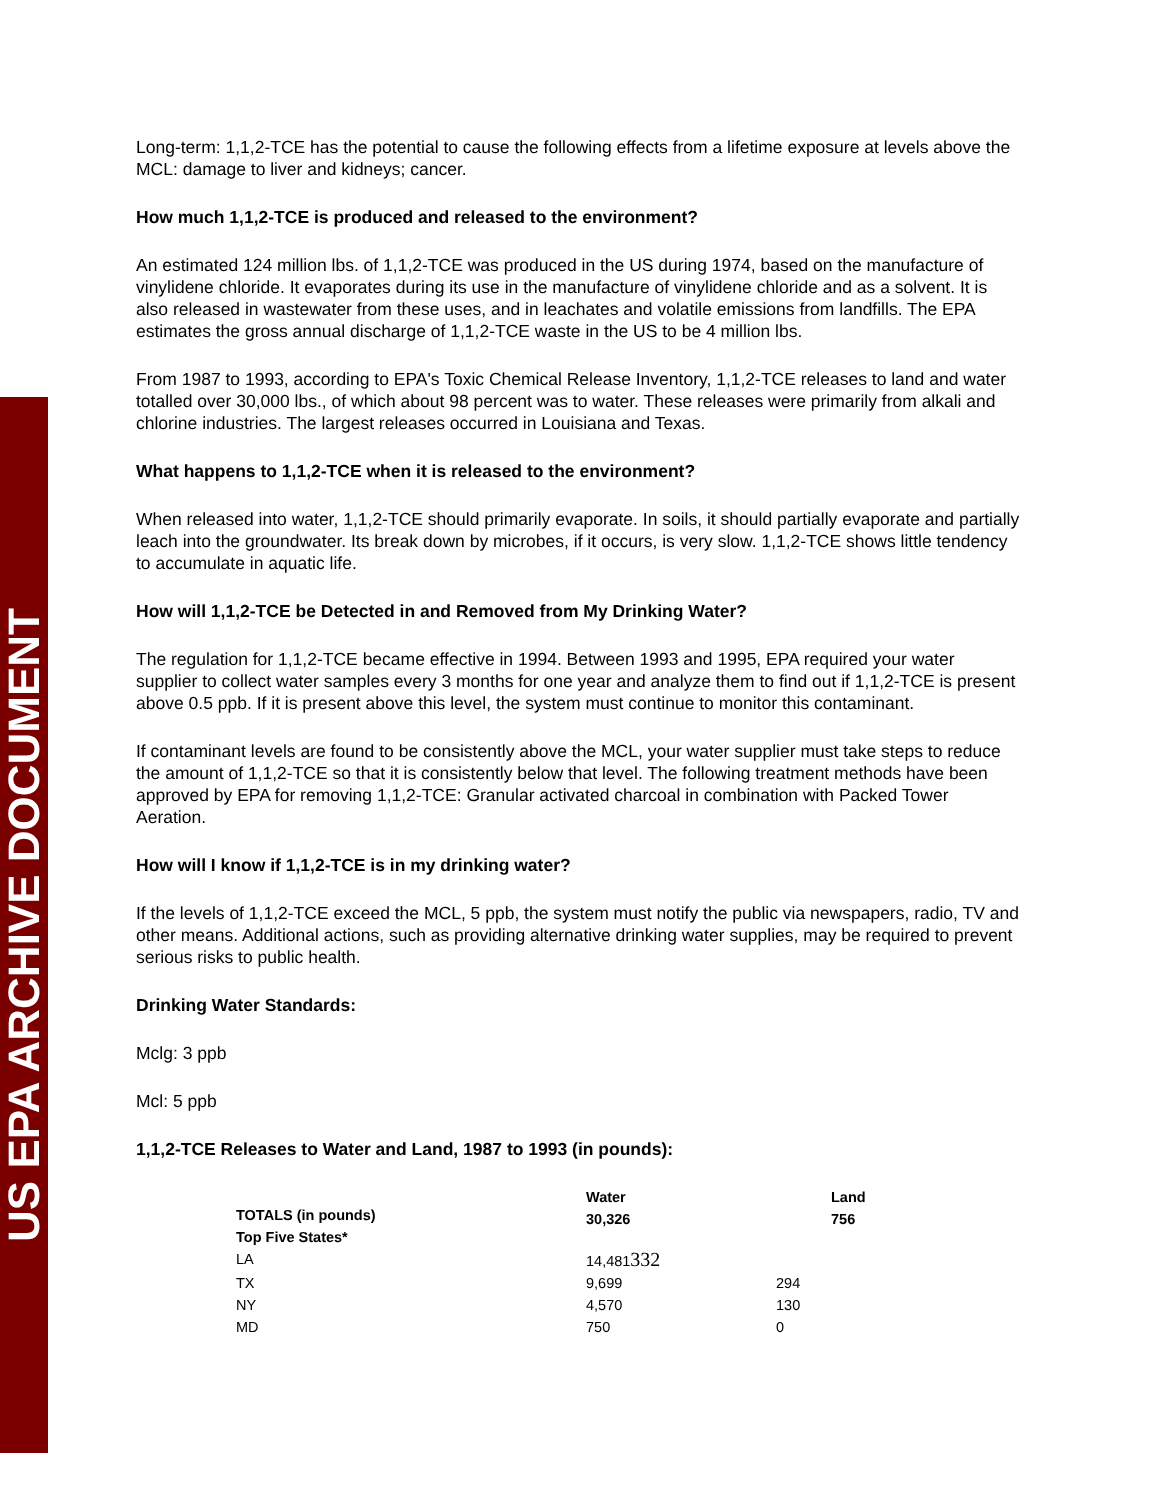US EPA ARCHIVE DOCUMENT
Long-term: 1,1,2-TCE has the potential to cause the following effects from a lifetime exposure at levels above the MCL: damage to liver and kidneys; cancer.
How much 1,1,2-TCE is produced and released to the environment?
An estimated 124 million lbs. of 1,1,2-TCE was produced in the US during 1974, based on the manufacture of vinylidene chloride. It evaporates during its use in the manufacture of vinylidene chloride and as a solvent. It is also released in wastewater from these uses, and in leachates and volatile emissions from landfills. The EPA estimates the gross annual discharge of 1,1,2-TCE waste in the US to be 4 million lbs.
From 1987 to 1993, according to EPA's Toxic Chemical Release Inventory, 1,1,2-TCE releases to land and water totalled over 30,000 lbs., of which about 98 percent was to water. These releases were primarily from alkali and chlorine industries. The largest releases occurred in Louisiana and Texas.
What happens to 1,1,2-TCE when it is released to the environment?
When released into water, 1,1,2-TCE should primarily evaporate. In soils, it should partially evaporate and partially leach into the groundwater. Its break down by microbes, if it occurs, is very slow. 1,1,2-TCE shows little tendency to accumulate in aquatic life.
How will 1,1,2-TCE be Detected in and Removed from My Drinking Water?
The regulation for 1,1,2-TCE became effective in 1994. Between 1993 and 1995, EPA required your water supplier to collect water samples every 3 months for one year and analyze them to find out if 1,1,2-TCE is present above 0.5 ppb. If it is present above this level, the system must continue to monitor this contaminant.
If contaminant levels are found to be consistently above the MCL, your water supplier must take steps to reduce the amount of 1,1,2-TCE so that it is consistently below that level. The following treatment methods have been approved by EPA for removing 1,1,2-TCE: Granular activated charcoal in combination with Packed Tower Aeration.
How will I know if 1,1,2-TCE is in my drinking water?
If the levels of 1,1,2-TCE exceed the MCL, 5 ppb, the system must notify the public via newspapers, radio, TV and other means. Additional actions, such as providing alternative drinking water supplies, may be required to prevent serious risks to public health.
Drinking Water Standards:
Mclg: 3 ppb
Mcl: 5 ppb
1,1,2-TCE Releases to Water and Land, 1987 to 1993 (in pounds):
| TOTALS (in pounds) Top Five States* | Water 30,326 | | Land 756 |
| --- | --- | --- | --- |
| LA | 14,481 332 | | |
| TX | 9,699 | 294 | |
| NY | 4,570 | 130 | |
| MD | 750 | 0 | |